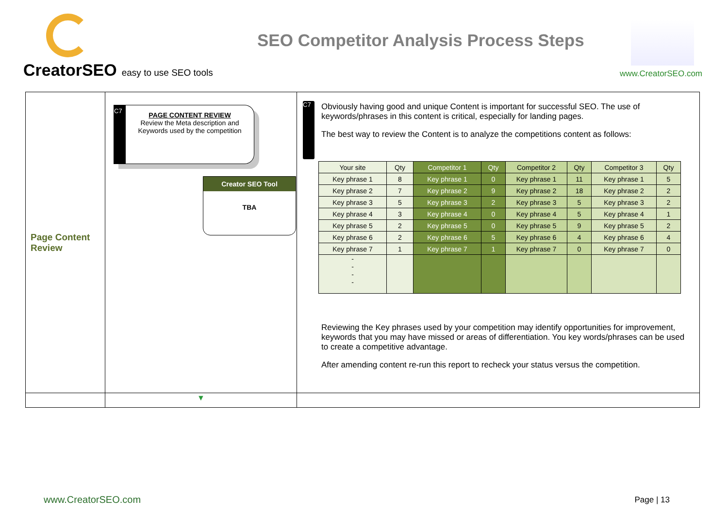CreatorSEO easy to use SEO tools
SEO Competitor Analysis Process Steps
www.CreatorSEO.com
| Page Content Review | C7 PAGE CONTENT REVIEW Review the Meta description and Keywords used by the competition Creator SEO Tool TBA | C7 Obviously having good and unique Content is important for successful SEO. The use of keywords/phrases in this content is critical, especially for landing pages. The best way to review the Content is to analyze the competitions content as follows: / Your site / Qty / Competitor 1 / Qty / Competitor 2 / Qty / Competitor 3 / Qty / / Key phrase 1 / 8 / Key phrase 1 / 0 / Key phrase 1 / 11 / Key phrase 1 / 5 / / Key phrase 2 / 7 / Key phrase 2 / 9 / Key phrase 2 / 18 / Key phrase 2 / 2 / / Key phrase 3 / 5 / Key phrase 3 / 2 / Key phrase 3 / 5 / Key phrase 3 / 2 / / Key phrase 4 / 3 / Key phrase 4 / 0 / Key phrase 4 / 5 / Key phrase 4 / 1 / / Key phrase 5 / 2 / Key phrase 5 / 0 / Key phrase 5 / 9 / Key phrase 5 / 2 / / Key phrase 6 / 2 / Key phrase 6 / 5 / Key phrase 6 / 4 / Key phrase 6 / 4 / / Key phrase 7 / 1 / Key phrase 7 / 1 / Key phrase 7 / 0 / Key phrase 7 / 0 / / - - - - / / / / / / / / Reviewing the Key phrases used by your competition may identify opportunities for improvement, keywords that you may have missed or areas of differentiation. You key words/phrases can be used to create a competitive advantage. After amending content re-run this report to recheck your status versus the competition. |
| | ▼ | |
www.CreatorSEO.com Page | 13